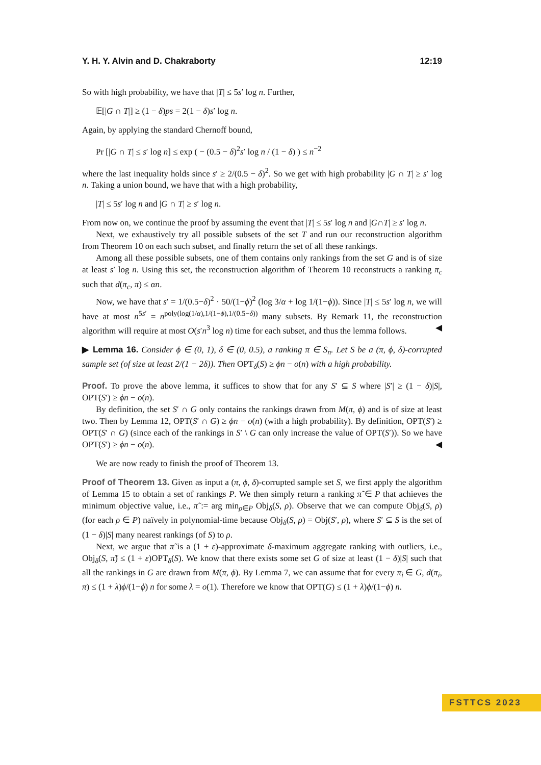Y. H. Y. Alvin and D. Chakraborty 12:19
So with high probability, we have that |T| ≤ 5s′ log n. Further,
𝔼[|G ∩ T|] ≥ (1 − δ)ps = 2(1 − δ)s′ log n.
Again, by applying the standard Chernoff bound,
Pr [|G ∩ T| ≤ s′ log n] ≤ exp ( − (0.5 − δ)<sup>2</sup>s′ log n / (1 − δ) ) ≤ n<sup>−2</sup>
where the last inequality holds since s′ ≥ 2/(0.5 − δ)<sup>2</sup>. So we get with high probability |G ∩ T| ≥ s′ log n. Taking a union bound, we have that with a high probability,
|T| ≤ 5s′ log n and |G ∩ T| ≥ s′ log n.
From now on, we continue the proof by assuming the event that |T| ≤ 5s′ log n and |G∩T| ≥ s′ log n.
Next, we exhaustively try all possible subsets of the set T and run our reconstruction algorithm from Theorem 10 on each such subset, and finally return the set of all these rankings.
Among all these possible subsets, one of them contains only rankings from the set G and is of size at least s′ log n. Using this set, the reconstruction algorithm of Theorem 10 reconstructs a ranking π<sub>c</sub> such that d(π<sub>c</sub>, π) ≤ αn.
Now, we have that s′ = 1/(0.5−δ)<sup>2</sup> · 50/(1−ϕ)<sup>2</sup> (log 3/α + log 1/(1−ϕ)). Since |T| ≤ 5s′ log n, we will have at most n<sup>5s′</sup> = n<sup>poly(log(1/α),1/(1−ϕ),1/(0.5−δ))</sup> many subsets. By Remark 11, the reconstruction algorithm will require at most O(s′n<sup>3</sup> log n) time for each subset, and thus the lemma follows. ◀
▶ Lemma 16. Consider ϕ ∈ (0, 1), δ ∈ (0, 0.5), a ranking π ∈ S<sub>n</sub>. Let S be a (π, ϕ, δ)-corrupted sample set (of size at least 2/(1 − 2δ)). Then OPT<sub>δ</sub>(S) ≥ ϕn − o(n) with a high probability.
Proof. To prove the above lemma, it suffices to show that for any S′ ⊆ S where |S′| ≥ (1 − δ)|S|, OPT(S′) ≥ ϕn − o(n).
By definition, the set S′ ∩ G only contains the rankings drawn from M(π, ϕ) and is of size at least two. Then by Lemma 12, OPT(S′ ∩ G) ≥ ϕn − o(n) (with a high probability). By definition, OPT(S′) ≥ OPT(S′ ∩ G) (since each of the rankings in S′ \ G can only increase the value of OPT(S′)). So we have OPT(S′) ≥ ϕn − o(n). ◀
We are now ready to finish the proof of Theorem 13.
Proof of Theorem 13. Given as input a (π, ϕ, δ)-corrupted sample set S, we first apply the algorithm of Lemma 15 to obtain a set of rankings P. We then simply return a ranking π̃ ∈ P that achieves the minimum objective value, i.e., π̃ := arg min<sub>ρ∈P</sub> Obj<sub>δ</sub>(S, ρ). Observe that we can compute Obj<sub>δ</sub>(S, ρ) (for each ρ ∈ P) naïvely in polynomial-time because Obj<sub>δ</sub>(S, ρ) = Obj(S′, ρ), where S′ ⊆ S is the set of (1 − δ)|S| many nearest rankings (of S) to ρ.
Next, we argue that π̃ is a (1 + ε)-approximate δ-maximum aggregate ranking with outliers, i.e., Obj<sub>δ</sub>(S, π̃) ≤ (1 + ε)OPT<sub>δ</sub>(S). We know that there exists some set G of size at least (1 − δ)|S| such that all the rankings in G are drawn from M(π, ϕ). By Lemma 7, we can assume that for every π<sub>i</sub> ∈ G, d(π<sub>i</sub>, π) ≤ (1 + λ)ϕ/(1−ϕ) n for some λ = o(1). Therefore we know that OPT(G) ≤ (1 + λ)ϕ/(1−ϕ) n.
FSTTCS 2023